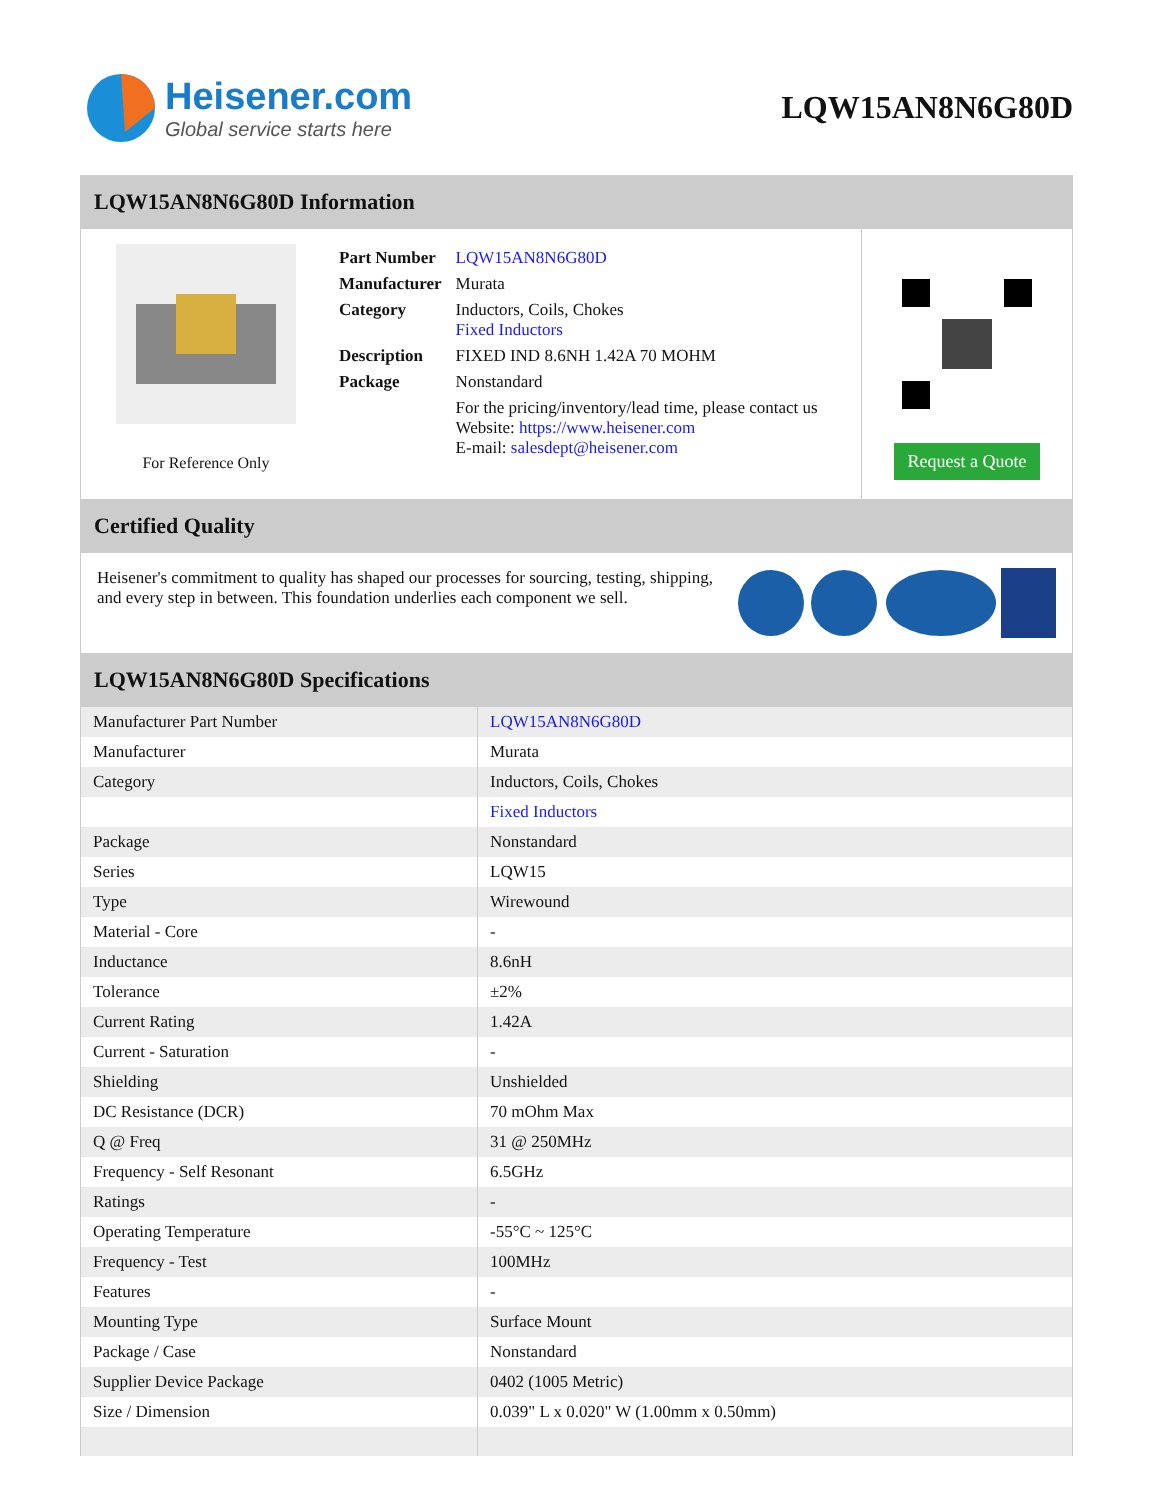Heisener.com
Global service starts here
LQW15AN8N6G80D
LQW15AN8N6G80D Information
For Reference Only
| Part Number | LQW15AN8N6G80D |
| Manufacturer | Murata |
| Category | Inductors, Coils, Chokes Fixed Inductors |
| Description | FIXED IND 8.6NH 1.42A 70 MOHM |
| Package | Nonstandard |
| | For the pricing/inventory/lead time, please contact us Website: https://www.heisener.com E-mail: salesdept@heisener.com |
Request a Quote
Certified Quality
Heisener's commitment to quality has shaped our processes for sourcing, testing, shipping, and every step in between. This foundation underlies each component we sell.
LQW15AN8N6G80D Specifications
| Manufacturer Part Number | LQW15AN8N6G80D |
| Manufacturer | Murata |
| Category | Inductors, Coils, Chokes |
| | Fixed Inductors |
| Package | Nonstandard |
| Series | LQW15 |
| Type | Wirewound |
| Material - Core | - |
| Inductance | 8.6nH |
| Tolerance | ±2% |
| Current Rating | 1.42A |
| Current - Saturation | - |
| Shielding | Unshielded |
| DC Resistance (DCR) | 70 mOhm Max |
| Q @ Freq | 31 @ 250MHz |
| Frequency - Self Resonant | 6.5GHz |
| Ratings | - |
| Operating Temperature | -55°C ~ 125°C |
| Frequency - Test | 100MHz |
| Features | - |
| Mounting Type | Surface Mount |
| Package / Case | Nonstandard |
| Supplier Device Package | 0402 (1005 Metric) |
| Size / Dimension | 0.039" L x 0.020" W (1.00mm x 0.50mm) |